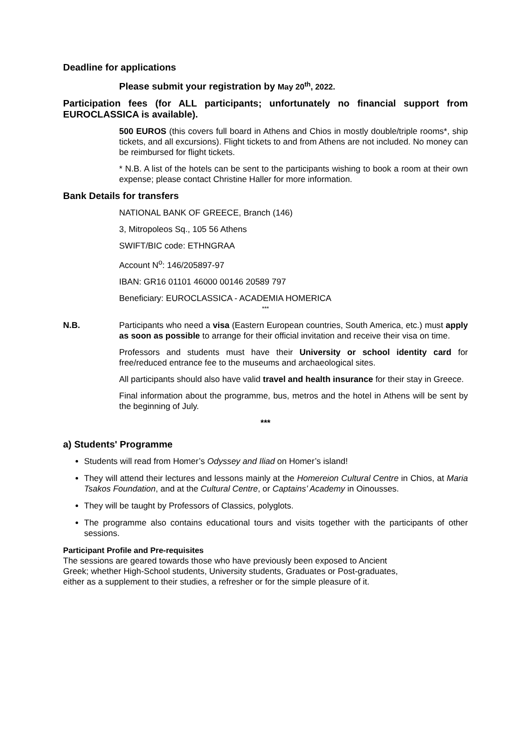Deadline for applications
Please submit your registration by May 20<sup>th</sup>, 2022.
Participation fees (for ALL participants; unfortunately no financial support from EUROCLASSICA is available).
500 EUROS (this covers full board in Athens and Chios in mostly double/triple rooms*, ship tickets, and all excursions). Flight tickets to and from Athens are not included. No money can be reimbursed for flight tickets.
* N.B. A list of the hotels can be sent to the participants wishing to book a room at their own expense; please contact Christine Haller for more information.
Bank Details for transfers
NATIONAL BANK OF GREECE, Branch (146)
3, Mitropoleos Sq., 105 56 Athens
SWIFT/BIC code: ETHNGRAA
Account N<sup>o</sup>: 146/205897-97
IBAN: GR16 01101 46000 00146 20589 797
Beneficiary: EUROCLASSICA - ACADEMIA HOMERICA
***
N.B. Participants who need a visa (Eastern European countries, South America, etc.) must apply as soon as possible to arrange for their official invitation and receive their visa on time.
Professors and students must have their University or school identity card for free/reduced entrance fee to the museums and archaeological sites.
All participants should also have valid travel and health insurance for their stay in Greece.
Final information about the programme, bus, metros and the hotel in Athens will be sent by the beginning of July.
***
a) Students' Programme
Students will read from Homer’s Odyssey and Iliad on Homer’s island!
They will attend their lectures and lessons mainly at the Homereion Cultural Centre in Chios, at Maria Tsakos Foundation, and at the Cultural Centre, or Captains’ Academy in Oinousses.
They will be taught by Professors of Classics, polyglots.
The programme also contains educational tours and visits together with the participants of other sessions.
Participant Profile and Pre-requisites
The sessions are geared towards those who have previously been exposed to Ancient
Greek; whether High-School students, University students, Graduates or Post-graduates,
either as a supplement to their studies, a refresher or for the simple pleasure of it.